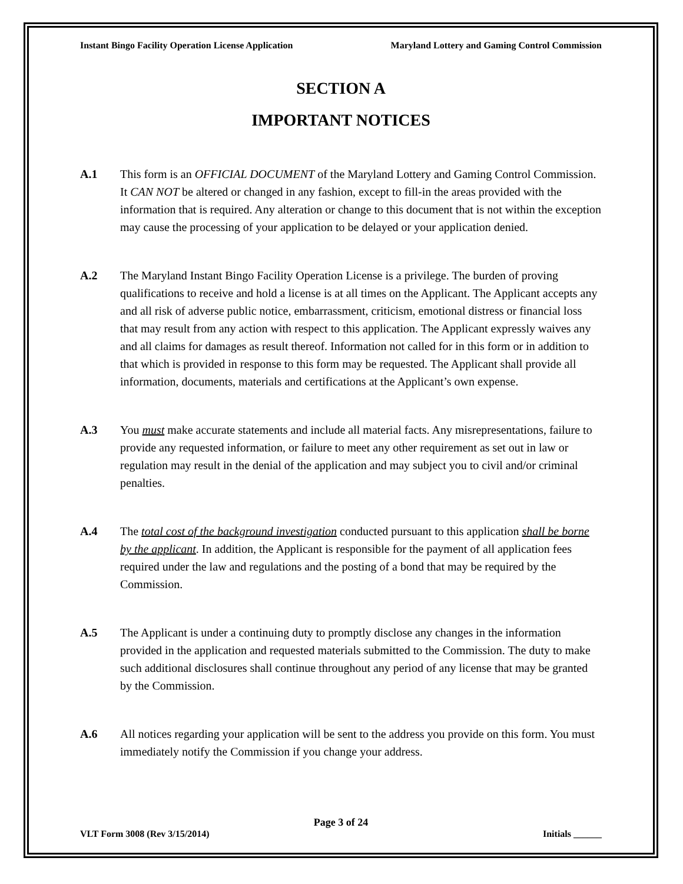Instant Bingo Facility Operation License Application Maryland Lottery and Gaming Control Commission
SECTION A
IMPORTANT NOTICES
A.1 This form is an OFFICIAL DOCUMENT of the Maryland Lottery and Gaming Control Commission. It CAN NOT be altered or changed in any fashion, except to fill-in the areas provided with the information that is required. Any alteration or change to this document that is not within the exception may cause the processing of your application to be delayed or your application denied.
A.2 The Maryland Instant Bingo Facility Operation License is a privilege. The burden of proving qualifications to receive and hold a license is at all times on the Applicant. The Applicant accepts any and all risk of adverse public notice, embarrassment, criticism, emotional distress or financial loss that may result from any action with respect to this application. The Applicant expressly waives any and all claims for damages as result thereof. Information not called for in this form or in addition to that which is provided in response to this form may be requested. The Applicant shall provide all information, documents, materials and certifications at the Applicant’s own expense.
A.3 You must make accurate statements and include all material facts. Any misrepresentations, failure to provide any requested information, or failure to meet any other requirement as set out in law or regulation may result in the denial of the application and may subject you to civil and/or criminal penalties.
A.4 The total cost of the background investigation conducted pursuant to this application shall be borne by the applicant. In addition, the Applicant is responsible for the payment of all application fees required under the law and regulations and the posting of a bond that may be required by the Commission.
A.5 The Applicant is under a continuing duty to promptly disclose any changes in the information provided in the application and requested materials submitted to the Commission. The duty to make such additional disclosures shall continue throughout any period of any license that may be granted by the Commission.
A.6 All notices regarding your application will be sent to the address you provide on this form. You must immediately notify the Commission if you change your address.
Page 3 of 24
VLT Form 3008 (Rev 3/15/2014) Initials ______